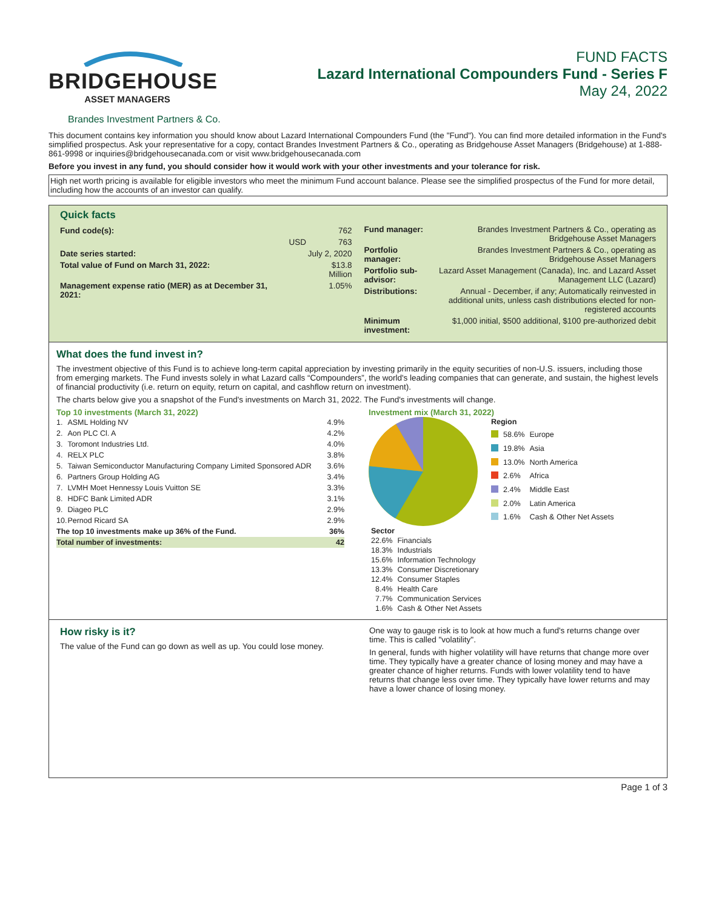BRIDGEHOUSE
ASSET MANAGERS
FUND FACTS
Lazard International Compounders Fund - Series F
May 24, 2022
Brandes Investment Partners & Co.
This document contains key information you should know about Lazard International Compounders Fund (the "Fund"). You can find more detailed information in the Fund's simplified prospectus. Ask your representative for a copy, contact Brandes Investment Partners & Co., operating as Bridgehouse Asset Managers (Bridgehouse) at 1-888-861-9998 or inquiries@bridgehousecanada.com or visit www.bridgehousecanada.com
Before you invest in any fund, you should consider how it would work with your other investments and your tolerance for risk.
High net worth pricing is available for eligible investors who meet the minimum Fund account balance. Please see the simplified prospectus of the Fund for more detail, including how the accounts of an investor can qualify.
Quick facts
| Fund code(s): | | 762 |
| | USD | 763 |
| Date series started: | | July 2, 2020 |
| Total value of Fund on March 31, 2022: | | $13.8 Million |
| Management expense ratio (MER) as at December 31, 2021: | | 1.05% |
| Fund manager: | Brandes Investment Partners & Co., operating as Bridgehouse Asset Managers |
| Portfolio manager: | Brandes Investment Partners & Co., operating as Bridgehouse Asset Managers |
| Portfolio sub-advisor: | Lazard Asset Management (Canada), Inc. and Lazard Asset Management LLC (Lazard) |
| Distributions: | Annual - December, if any; Automatically reinvested in additional units, unless cash distributions elected for non-registered accounts |
| Minimum investment: | $1,000 initial, $500 additional, $100 pre-authorized debit |
What does the fund invest in?
The investment objective of this Fund is to achieve long-term capital appreciation by investing primarily in the equity securities of non-U.S. issuers, including those from emerging markets. The Fund invests solely in what Lazard calls “Compounders”, the world's leading companies that can generate, and sustain, the highest levels of financial productivity (i.e. return on equity, return on capital, and cashflow return on investment).
The charts below give you a snapshot of the Fund's investments on March 31, 2022. The Fund's investments will change.
Top 10 investments (March 31, 2022)
| 1. | ASML Holding NV | 4.9% |
| 2. | Aon PLC Cl. A | 4.2% |
| 3. | Toromont Industries Ltd. | 4.0% |
| 4. | RELX PLC | 3.8% |
| 5. | Taiwan Semiconductor Manufacturing Company Limited Sponsored ADR | 3.6% |
| 6. | Partners Group Holding AG | 3.4% |
| 7. | LVMH Moet Hennessy Louis Vuitton SE | 3.3% |
| 8. | HDFC Bank Limited ADR | 3.1% |
| 9. | Diageo PLC | 2.9% |
| 10. | Pernod Ricard SA | 2.9% |
| The top 10 investments make up 36% of the Fund. | | 36% |
| Total number of investments: | | 42 |
Investment mix (March 31, 2022)
| Region | | |
| | 58.6% | Europe |
| | 19.8% | Asia |
| | 13.0% | North America |
| | 2.6% | Africa |
| | 2.4% | Middle East |
| | 2.0% | Latin America |
| | 1.6% | Cash & Other Net Assets |
| Sector | |
| 22.6% | Financials |
| 18.3% | Industrials |
| 15.6% | Information Technology |
| 13.3% | Consumer Discretionary |
| 12.4% | Consumer Staples |
| 8.4% | Health Care |
| 7.7% | Communication Services |
| 1.6% | Cash & Other Net Assets |
How risky is it?
The value of the Fund can go down as well as up. You could lose money.
One way to gauge risk is to look at how much a fund's returns change over time. This is called "volatility".
In general, funds with higher volatility will have returns that change more over time. They typically have a greater chance of losing money and may have a greater chance of higher returns. Funds with lower volatility tend to have returns that change less over time. They typically have lower returns and may have a lower chance of losing money.
Page 1 of 3